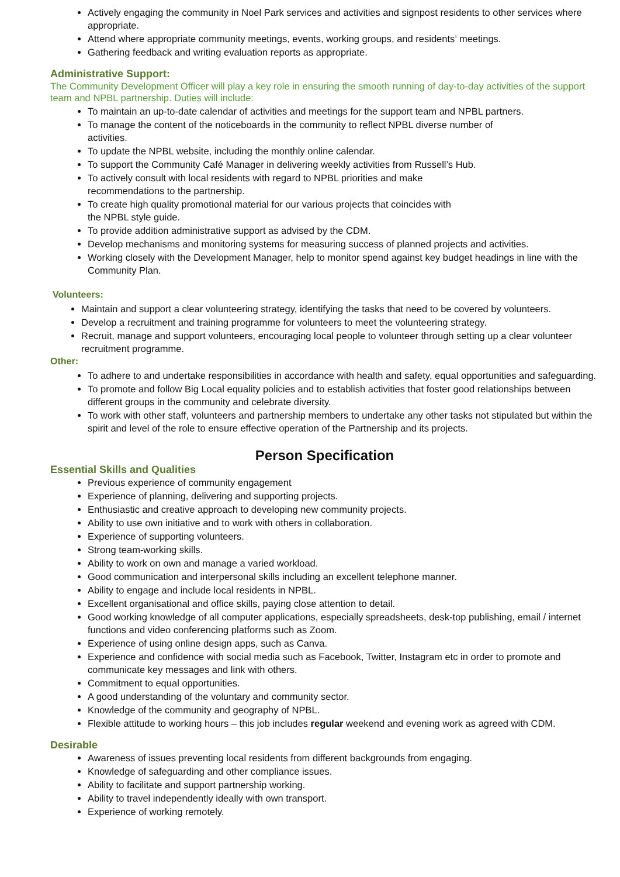Actively engaging the community in Noel Park services and activities and signpost residents to other services where appropriate.
Attend where appropriate community meetings, events, working groups, and residents’ meetings.
Gathering feedback and writing evaluation reports as appropriate.
Administrative Support:
The Community Development Officer will play a key role in ensuring the smooth running of day-to-day activities of the support team and NPBL partnership. Duties will include:
To maintain an up-to-date calendar of activities and meetings for the support team and NPBL partners.
To manage the content of the noticeboards in the community to reflect NPBL diverse number of
activities.
To update the NPBL website, including the monthly online calendar.
To support the Community Café Manager in delivering weekly activities from Russell’s Hub.
To actively consult with local residents with regard to NPBL priorities and make
recommendations to the partnership.
To create high quality promotional material for our various projects that coincides with
the NPBL style guide.
To provide addition administrative support as advised by the CDM.
Develop mechanisms and monitoring systems for measuring success of planned projects and activities.
Working closely with the Development Manager, help to monitor spend against key budget headings in line with the Community Plan.
Volunteers:
Maintain and support a clear volunteering strategy, identifying the tasks that need to be covered by volunteers.
Develop a recruitment and training programme for volunteers to meet the volunteering strategy.
Recruit, manage and support volunteers, encouraging local people to volunteer through setting up a clear volunteer recruitment programme.
Other:
To adhere to and undertake responsibilities in accordance with health and safety, equal opportunities and safeguarding.
To promote and follow Big Local equality policies and to establish activities that foster good relationships between different groups in the community and celebrate diversity.
To work with other staff, volunteers and partnership members to undertake any other tasks not stipulated but within the spirit and level of the role to ensure effective operation of the Partnership and its projects.
Person Specification
Essential Skills and Qualities
Previous experience of community engagement
Experience of planning, delivering and supporting projects.
Enthusiastic and creative approach to developing new community projects.
Ability to use own initiative and to work with others in collaboration.
Experience of supporting volunteers.
Strong team-working skills.
Ability to work on own and manage a varied workload.
Good communication and interpersonal skills including an excellent telephone manner.
Ability to engage and include local residents in NPBL.
Excellent organisational and office skills, paying close attention to detail.
Good working knowledge of all computer applications, especially spreadsheets, desk-top publishing, email / internet functions and video conferencing platforms such as Zoom.
Experience of using online design apps, such as Canva.
Experience and confidence with social media such as Facebook, Twitter, Instagram etc in order to promote and communicate key messages and link with others.
Commitment to equal opportunities.
A good understanding of the voluntary and community sector.
Knowledge of the community and geography of NPBL.
Flexible attitude to working hours – this job includes regular weekend and evening work as agreed with CDM.
Desirable
Awareness of issues preventing local residents from different backgrounds from engaging.
Knowledge of safeguarding and other compliance issues.
Ability to facilitate and support partnership working.
Ability to travel independently ideally with own transport.
Experience of working remotely.